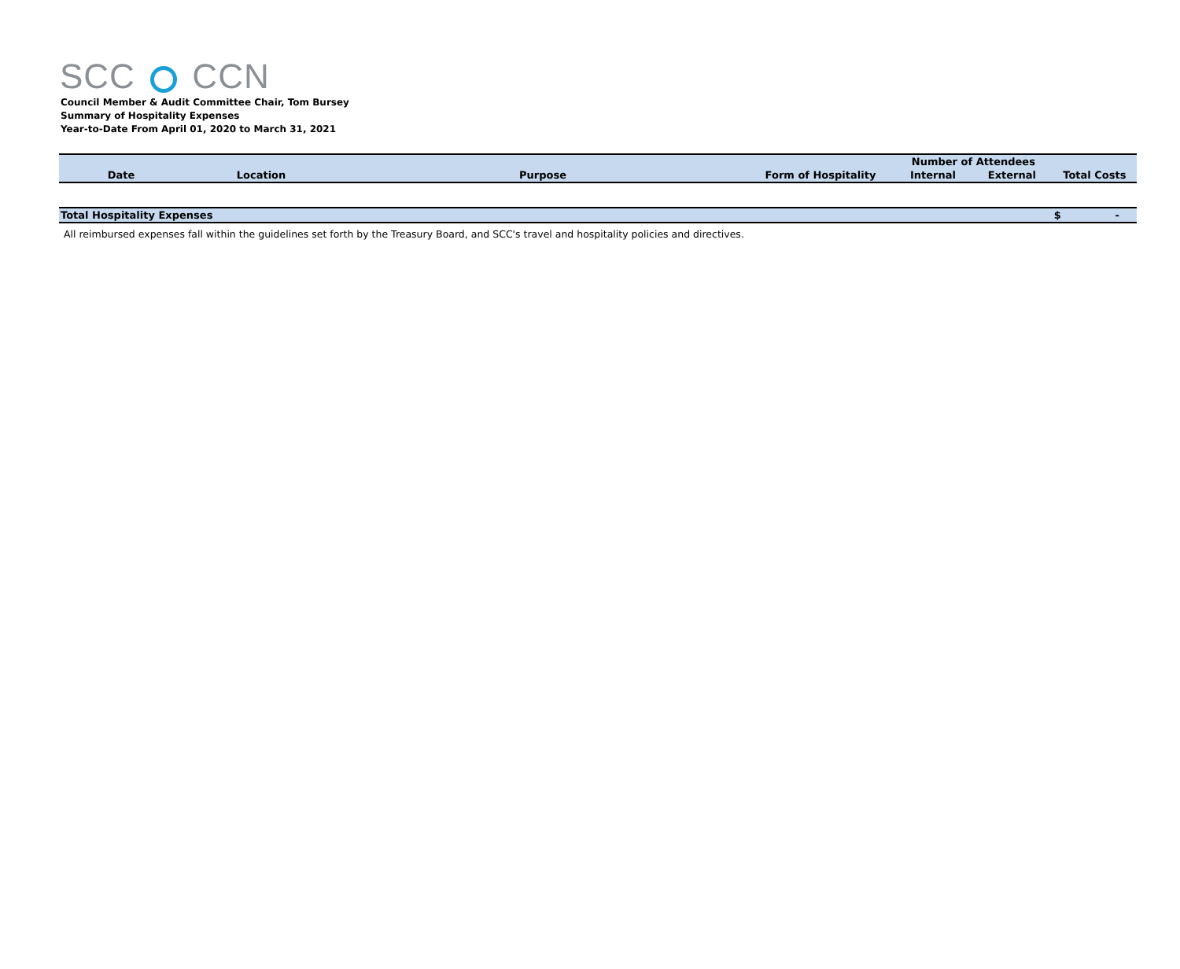SCC CCN
Council Member & Audit Committee Chair, Tom Bursey
Summary of Hospitality Expenses
Year-to-Date From April 01, 2020 to March 31, 2021
| | | | | Number of Attendees | | |
| --- | --- | --- | --- | --- | --- | --- |
| Date | Location | Purpose | Form of Hospitality | Internal | External | Total Costs |
| Total Hospitality Expenses | | | | | | $ - |
All reimbursed expenses fall within the guidelines set forth by the Treasury Board, and SCC's travel and hospitality policies and directives.